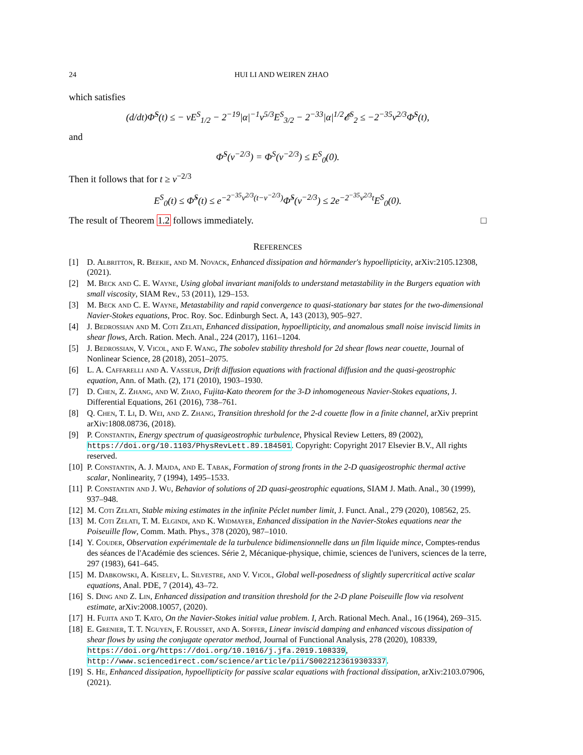24 HUI LI AND WEIREN ZHAO
which satisfies
(d/dt)Φ̃<sup>S</sup>(t) ≤ − νE<sup>S</sup><sub>1/2</sub> − 2<sup>−19</sup>|α|<sup>−1</sup>ν<sup>5/3</sup>E<sup>S</sup><sub>3/2</sub> − 2<sup>−33</sup>|α|<sup>1/2</sup>𝓔<sup>S</sup><sub>2</sub> ≤ −2<sup>−35</sup>ν<sup>2/3</sup>Φ̃<sup>S</sup>(t),
and
Φ̃<sup>S</sup>(ν<sup>−2/3</sup>) = Φ<sup>S</sup>(ν<sup>−2/3</sup>) ≤ E<sup>S</sup><sub>0</sub>(0).
Then it follows that for t ≥ ν<sup>−2/3</sup>
E<sup>S</sup><sub>0</sub>(t) ≤ Φ̃<sup>S</sup>(t) ≤ e<sup>−2<sup>−35</sup>ν<sup>2/3</sup>(t−ν<sup>−2/3</sup>)</sup>Φ̃<sup>S</sup>(ν<sup>−2/3</sup>) ≤ 2e<sup>−2<sup>−35</sup>ν<sup>2/3</sup>t</sup>E<sup>S</sup><sub>0</sub>(0).
The result of Theorem 1.2 follows immediately. □
REFERENCES
[1] D. Albritton, R. Beekie, and M. Novack, Enhanced dissipation and hörmander's hypoellipticity, arXiv:2105.12308, (2021).
[2] M. Beck and C. E. Wayne, Using global invariant manifolds to understand metastability in the Burgers equation with small viscosity, SIAM Rev., 53 (2011), 129–153.
[3] M. Beck and C. E. Wayne, Metastability and rapid convergence to quasi-stationary bar states for the two-dimensional Navier-Stokes equations, Proc. Roy. Soc. Edinburgh Sect. A, 143 (2013), 905–927.
[4] J. Bedrossian and M. Coti Zelati, Enhanced dissipation, hypoellipticity, and anomalous small noise inviscid limits in shear flows, Arch. Ration. Mech. Anal., 224 (2017), 1161–1204.
[5] J. Bedrossian, V. Vicol, and F. Wang, The sobolev stability threshold for 2d shear flows near couette, Journal of Nonlinear Science, 28 (2018), 2051–2075.
[6] L. A. Caffarelli and A. Vasseur, Drift diffusion equations with fractional diffusion and the quasi-geostrophic equation, Ann. of Math. (2), 171 (2010), 1903–1930.
[7] D. Chen, Z. Zhang, and W. Zhao, Fujita-Kato theorem for the 3-D inhomogeneous Navier-Stokes equations, J. Differential Equations, 261 (2016), 738–761.
[8] Q. Chen, T. Li, D. Wei, and Z. Zhang, Transition threshold for the 2-d couette flow in a finite channel, arXiv preprint arXiv:1808.08736, (2018).
[9] P. Constantin, Energy spectrum of quasigeostrophic turbulence, Physical Review Letters, 89 (2002), https://doi.org/10.1103/PhysRevLett.89.184501. Copyright: Copyright 2017 Elsevier B.V., All rights reserved.
[10] P. Constantin, A. J. Majda, and E. Tabak, Formation of strong fronts in the 2-D quasigeostrophic thermal active scalar, Nonlinearity, 7 (1994), 1495–1533.
[11] P. Constantin and J. Wu, Behavior of solutions of 2D quasi-geostrophic equations, SIAM J. Math. Anal., 30 (1999), 937–948.
[12] M. Coti Zelati, Stable mixing estimates in the infinite Péclet number limit, J. Funct. Anal., 279 (2020), 108562, 25.
[13] M. Coti Zelati, T. M. Elgindi, and K. Widmayer, Enhanced dissipation in the Navier-Stokes equations near the Poiseuille flow, Comm. Math. Phys., 378 (2020), 987–1010.
[14] Y. Couder, Observation expérimentale de la turbulence bidimensionnelle dans un film liquide mince, Comptes-rendus des séances de l'Académie des sciences. Série 2, Mécanique-physique, chimie, sciences de l'univers, sciences de la terre, 297 (1983), 641–645.
[15] M. Dabkowski, A. Kiselev, L. Silvestre, and V. Vicol, Global well-posedness of slightly supercritical active scalar equations, Anal. PDE, 7 (2014), 43–72.
[16] S. Ding and Z. Lin, Enhanced dissipation and transition threshold for the 2-D plane Poiseuille flow via resolvent estimate, arXiv:2008.10057, (2020).
[17] H. Fujita and T. Kato, On the Navier-Stokes initial value problem. I, Arch. Rational Mech. Anal., 16 (1964), 269–315.
[18] E. Grenier, T. T. Nguyen, F. Rousset, and A. Soffer, Linear inviscid damping and enhanced viscous dissipation of shear flows by using the conjugate operator method, Journal of Functional Analysis, 278 (2020), 108339, https://doi.org/https://doi.org/10.1016/j.jfa.2019.108339, http://www.sciencedirect.com/science/article/pii/S0022123619303337.
[19] S. He, Enhanced dissipation, hypoellipticity for passive scalar equations with fractional dissipation, arXiv:2103.07906, (2021).